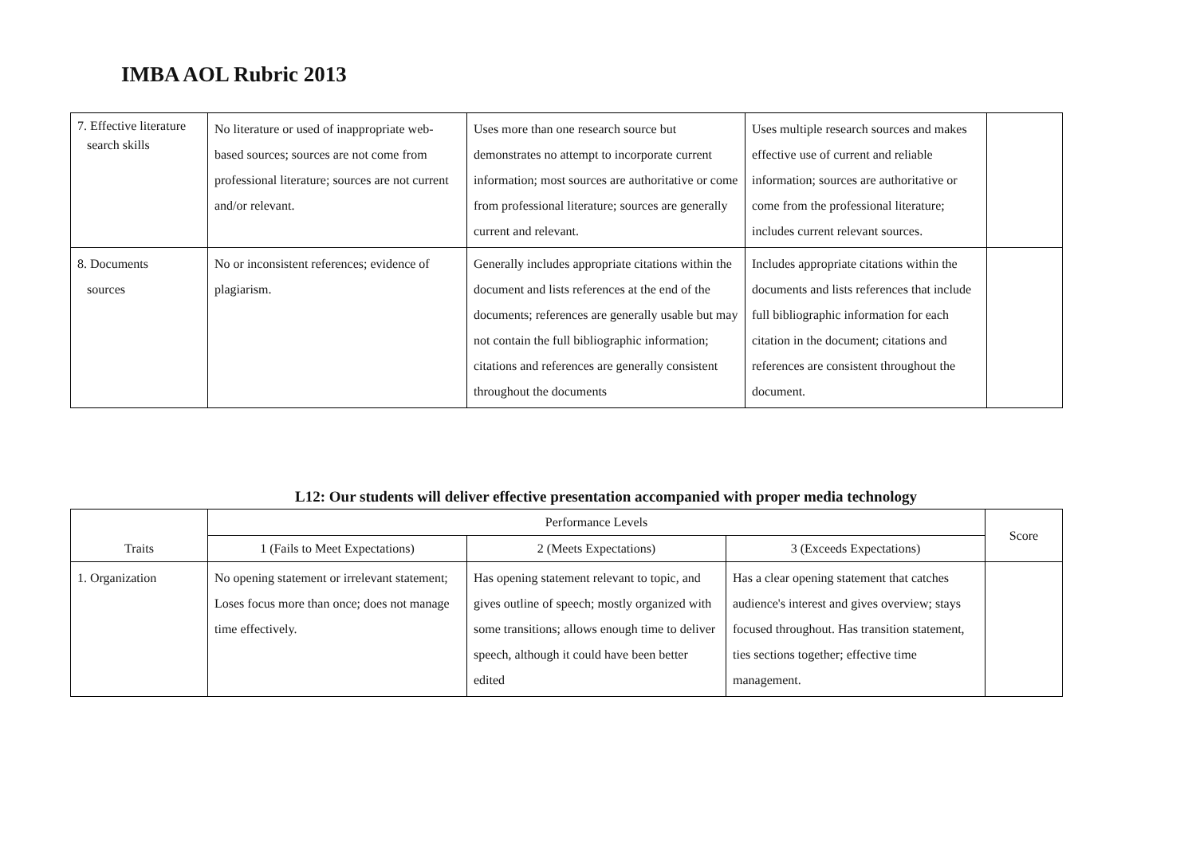IMBA AOL Rubric 2013
| 7. Effective literature search skills | No literature or used of inappropriate web-based sources; sources are not come from professional literature; sources are not current and/or relevant. | Uses more than one research source but demonstrates no attempt to incorporate current information; most sources are authoritative or come from professional literature; sources are generally current and relevant. | Uses multiple research sources and makes effective use of current and reliable information; sources are authoritative or come from the professional literature; includes current relevant sources. | |
| 8. Documents sources | No or inconsistent references; evidence of plagiarism. | Generally includes appropriate citations within the document and lists references at the end of the documents; references are generally usable but may not contain the full bibliographic information; citations and references are generally consistent throughout the documents | Includes appropriate citations within the documents and lists references that include full bibliographic information for each citation in the document; citations and references are consistent throughout the document. | |
L12: Our students will deliver effective presentation accompanied with proper media technology
| Traits | Performance Levels | | | Score |
| --- | --- | --- | --- | --- |
| | 1 (Fails to Meet Expectations) | 2 (Meets Expectations) | 3 (Exceeds Expectations) | |
| 1. Organization | No opening statement or irrelevant statement; Loses focus more than once; does not manage time effectively. | Has opening statement relevant to topic, and gives outline of speech; mostly organized with some transitions; allows enough time to deliver speech, although it could have been better edited | Has a clear opening statement that catches audience's interest and gives overview; stays focused throughout. Has transition statement, ties sections together; effective time management. | |